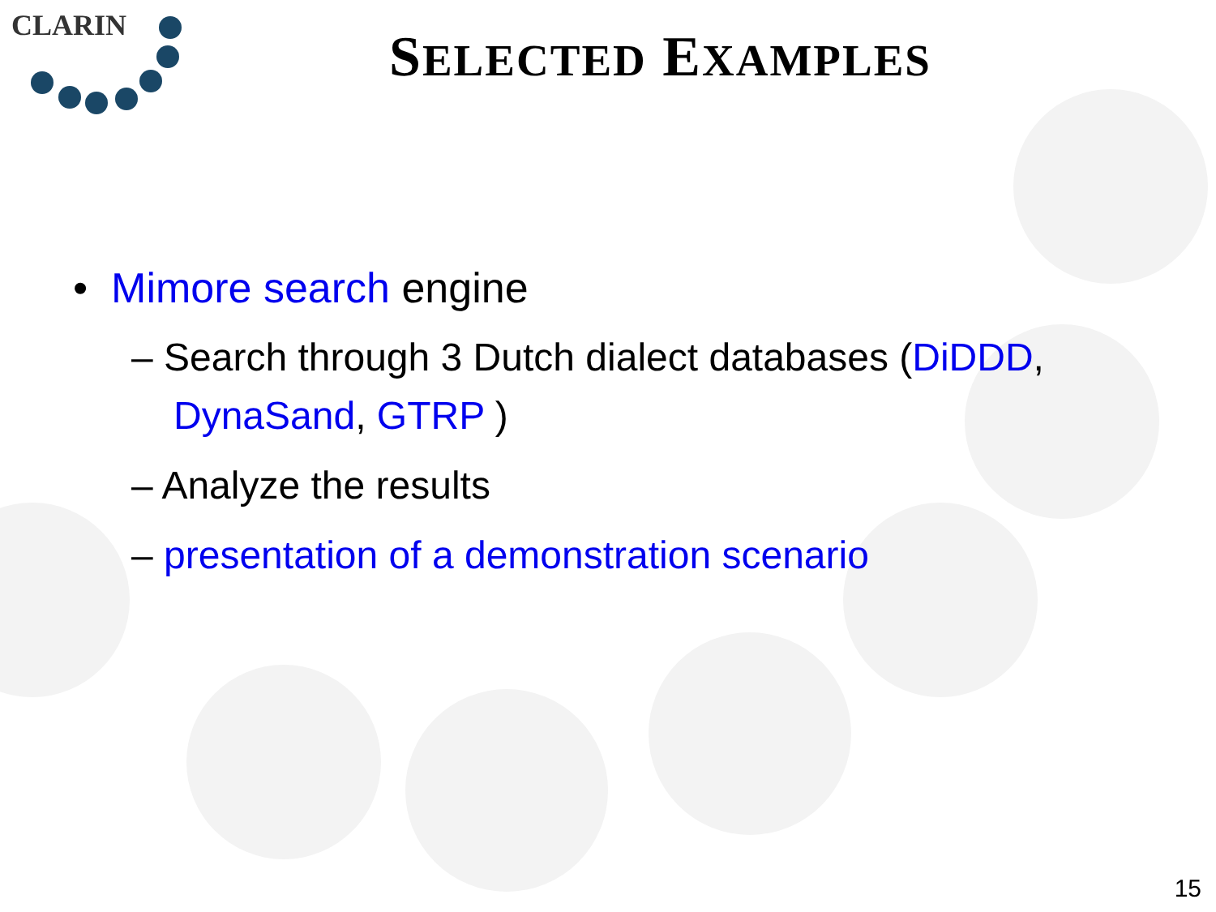CLARIN SELECTED EXAMPLES
• Mimore search engine
– Search through 3 Dutch dialect databases (DiDDD, DynaSand, GTRP )
– Analyze the results
– presentation of a demonstration scenario
15